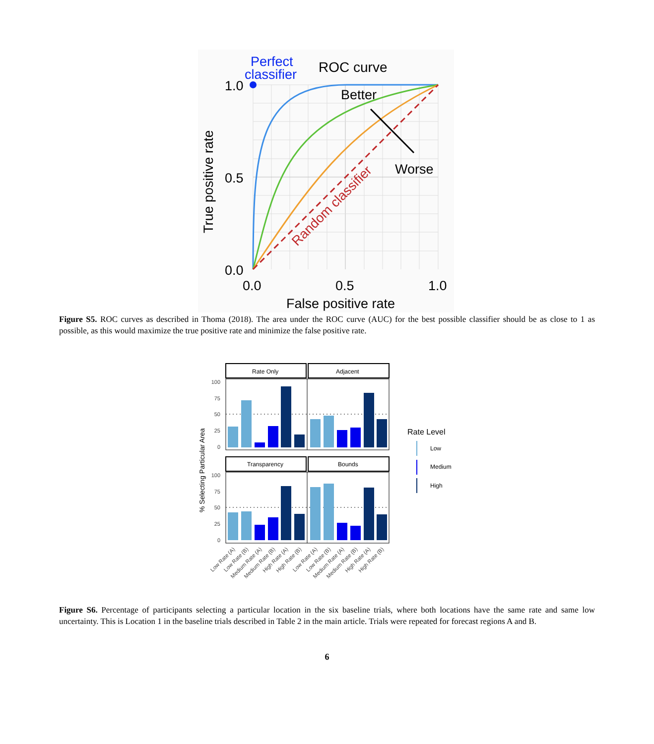Perfect
classifier
ROC curve
Better
Worse
Random classifier
1.0
0.5
0.0
0.0
0.5
1.0
False positive rate
True positive rate
Figure S5. ROC curves as described in Thoma (2018). The area under the ROC curve (AUC) for the best possible classifier should be as close to 1 as possible, as this would maximize the true positive rate and minimize the false positive rate.
Rate Only
Adjacent
Transparency
Bounds
100
75
50
25
0
100
75
50
25
0
% Selecting Particular Area
Low Rate (A)
Low Rate (B)
Medium Rate (A)
Medium Rate (B)
High Rate (A)
High Rate (B)
Low Rate (A)
Low Rate (B)
Medium Rate (A)
Medium Rate (B)
High Rate (A)
High Rate (B)
Rate Level
Low
Medium
High
Figure S6. Percentage of participants selecting a particular location in the six baseline trials, where both locations have the same rate and same low uncertainty. This is Location 1 in the baseline trials described in Table 2 in the main article. Trials were repeated for forecast regions A and B.
6